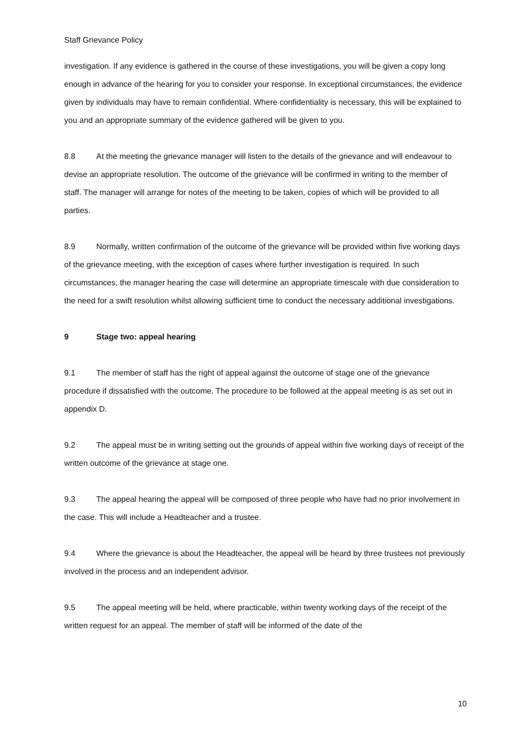Staff Grievance Policy
investigation. If any evidence is gathered in the course of these investigations, you will be given a copy long enough in advance of the hearing for you to consider your response. In exceptional circumstances, the evidence given by individuals may have to remain confidential. Where confidentiality is necessary, this will be explained to you and an appropriate summary of the evidence gathered will be given to you.
8.8 At the meeting the grievance manager will listen to the details of the grievance and will endeavour to devise an appropriate resolution. The outcome of the grievance will be confirmed in writing to the member of staff. The manager will arrange for notes of the meeting to be taken, copies of which will be provided to all parties.
8.9 Normally, written confirmation of the outcome of the grievance will be provided within five working days of the grievance meeting, with the exception of cases where further investigation is required. In such circumstances, the manager hearing the case will determine an appropriate timescale with due consideration to the need for a swift resolution whilst allowing sufficient time to conduct the necessary additional investigations.
9 Stage two: appeal hearing
9.1 The member of staff has the right of appeal against the outcome of stage one of the grievance procedure if dissatisfied with the outcome. The procedure to be followed at the appeal meeting is as set out in appendix D.
9.2 The appeal must be in writing setting out the grounds of appeal within five working days of receipt of the written outcome of the grievance at stage one.
9.3 The appeal hearing the appeal will be composed of three people who have had no prior involvement in the case. This will include a Headteacher and a trustee.
9.4 Where the grievance is about the Headteacher, the appeal will be heard by three trustees not previously involved in the process and an independent advisor.
9.5 The appeal meeting will be held, where practicable, within twenty working days of the receipt of the written request for an appeal. The member of staff will be informed of the date of the
10